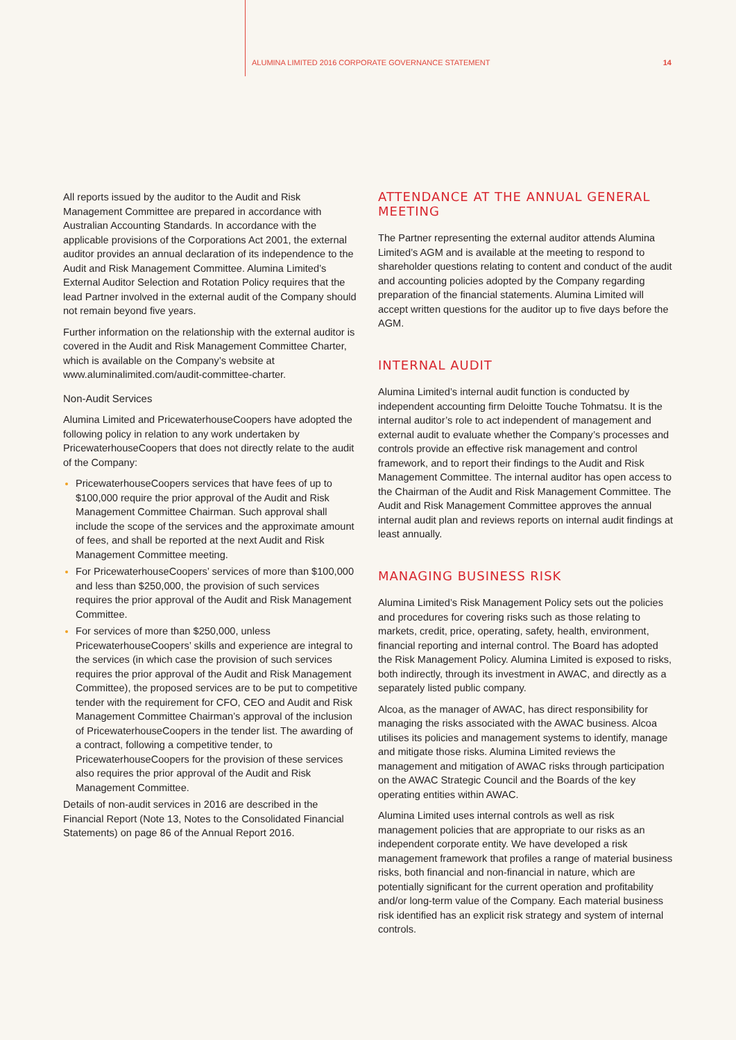ALUMINA LIMITED 2016 CORPORATE GOVERNANCE STATEMENT 14
All reports issued by the auditor to the Audit and Risk Management Committee are prepared in accordance with Australian Accounting Standards. In accordance with the applicable provisions of the Corporations Act 2001, the external auditor provides an annual declaration of its independence to the Audit and Risk Management Committee. Alumina Limited’s External Auditor Selection and Rotation Policy requires that the lead Partner involved in the external audit of the Company should not remain beyond five years.
Further information on the relationship with the external auditor is covered in the Audit and Risk Management Committee Charter, which is available on the Company’s website at www.aluminalimited.com/audit-committee-charter.
Non-Audit Services
Alumina Limited and PricewaterhouseCoopers have adopted the following policy in relation to any work undertaken by PricewaterhouseCoopers that does not directly relate to the audit of the Company:
PricewaterhouseCoopers services that have fees of up to $100,000 require the prior approval of the Audit and Risk Management Committee Chairman. Such approval shall include the scope of the services and the approximate amount of fees, and shall be reported at the next Audit and Risk Management Committee meeting.
For PricewaterhouseCoopers’ services of more than $100,000 and less than $250,000, the provision of such services requires the prior approval of the Audit and Risk Management Committee.
For services of more than $250,000, unless PricewaterhouseCoopers’ skills and experience are integral to the services (in which case the provision of such services requires the prior approval of the Audit and Risk Management Committee), the proposed services are to be put to competitive tender with the requirement for CFO, CEO and Audit and Risk Management Committee Chairman’s approval of the inclusion of PricewaterhouseCoopers in the tender list. The awarding of a contract, following a competitive tender, to PricewaterhouseCoopers for the provision of these services also requires the prior approval of the Audit and Risk Management Committee.
Details of non-audit services in 2016 are described in the Financial Report (Note 13, Notes to the Consolidated Financial Statements) on page 86 of the Annual Report 2016.
ATTENDANCE AT THE ANNUAL GENERAL MEETING
The Partner representing the external auditor attends Alumina Limited’s AGM and is available at the meeting to respond to shareholder questions relating to content and conduct of the audit and accounting policies adopted by the Company regarding preparation of the financial statements. Alumina Limited will accept written questions for the auditor up to five days before the AGM.
INTERNAL AUDIT
Alumina Limited’s internal audit function is conducted by independent accounting firm Deloitte Touche Tohmatsu. It is the internal auditor’s role to act independent of management and external audit to evaluate whether the Company’s processes and controls provide an effective risk management and control framework, and to report their findings to the Audit and Risk Management Committee. The internal auditor has open access to the Chairman of the Audit and Risk Management Committee. The Audit and Risk Management Committee approves the annual internal audit plan and reviews reports on internal audit findings at least annually.
MANAGING BUSINESS RISK
Alumina Limited’s Risk Management Policy sets out the policies and procedures for covering risks such as those relating to markets, credit, price, operating, safety, health, environment, financial reporting and internal control. The Board has adopted the Risk Management Policy. Alumina Limited is exposed to risks, both indirectly, through its investment in AWAC, and directly as a separately listed public company.
Alcoa, as the manager of AWAC, has direct responsibility for managing the risks associated with the AWAC business. Alcoa utilises its policies and management systems to identify, manage and mitigate those risks. Alumina Limited reviews the management and mitigation of AWAC risks through participation on the AWAC Strategic Council and the Boards of the key operating entities within AWAC.
Alumina Limited uses internal controls as well as risk management policies that are appropriate to our risks as an independent corporate entity. We have developed a risk management framework that profiles a range of material business risks, both financial and non-financial in nature, which are potentially significant for the current operation and profitability and/or long-term value of the Company. Each material business risk identified has an explicit risk strategy and system of internal controls.